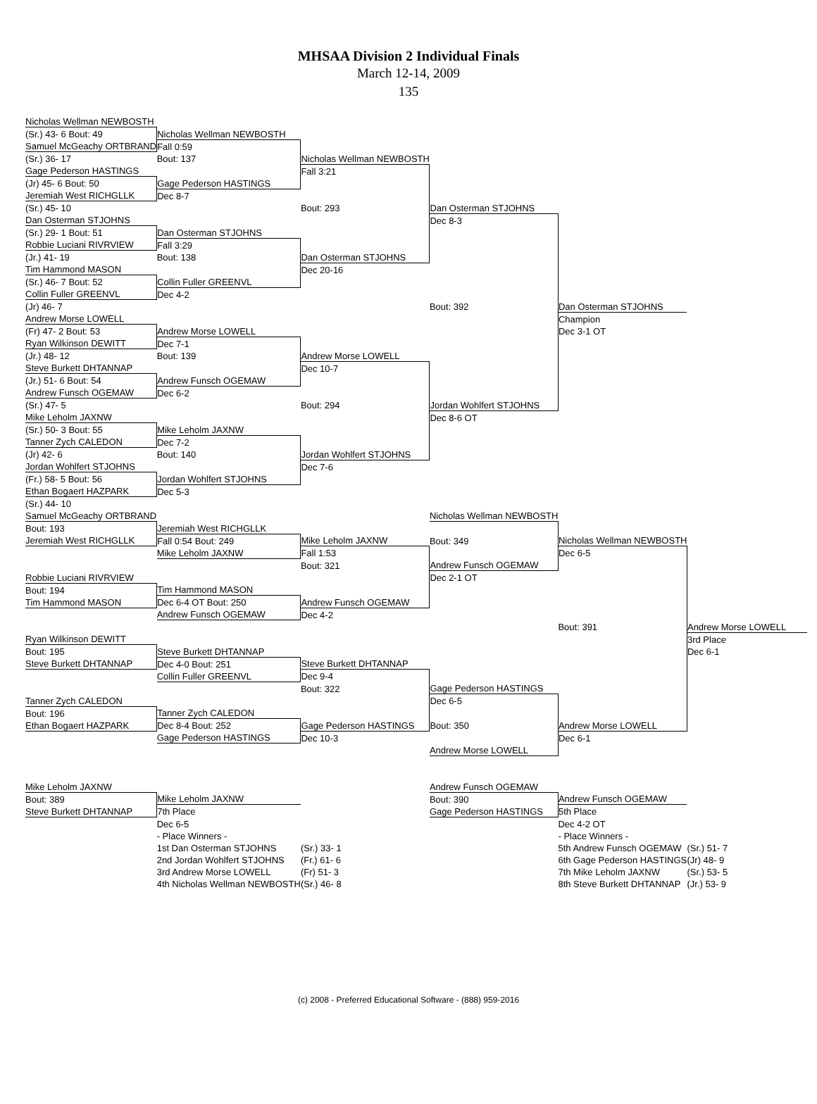MHSAA Division 2 Individual Finals
March 12-14, 2009
135
| Nicholas Wellman NEWBOSTH | | | | | |
| (Sr.) 43- 6 Bout: 49 | Nicholas Wellman NEWBOSTH | | | | |
| Samuel McGeachy ORTBRAND | Fall 0:59 | | | | |
| (Sr.) 36- 17 | Bout: 137 | Nicholas Wellman NEWBOSTH | | | |
| Gage Pederson HASTINGS | | Fall 3:21 | | | |
| (Jr) 45- 6 Bout: 50 | Gage Pederson HASTINGS | | | | |
| Jeremiah West RICHGLLK | Dec 8-7 | | | | |
| (Sr.) 45- 10 | | Bout: 293 | Dan Osterman STJOHNS | | |
| Dan Osterman STJOHNS | | | Dec 8-3 | | |
| (Sr.) 29- 1 Bout: 51 | Dan Osterman STJOHNS | | | | |
| Robbie Luciani RIVRVIEW | Fall 3:29 | | | | |
| (Jr.) 41- 19 | Bout: 138 | Dan Osterman STJOHNS | | | |
| Tim Hammond MASON | | Dec 20-16 | | | |
| (Sr.) 46- 7 Bout: 52 | Collin Fuller GREENVL | | | | |
| Collin Fuller GREENVL | Dec 4-2 | | | | |
| (Jr) 46- 7 | | | Bout: 392 | Dan Osterman STJOHNS | |
| Andrew Morse LOWELL | | | | Champion | |
| (Fr) 47- 2 Bout: 53 | Andrew Morse LOWELL | | | Dec 3-1 OT | |
| Ryan Wilkinson DEWITT | Dec 7-1 | | | | |
| (Jr.) 48- 12 | Bout: 139 | Andrew Morse LOWELL | | | |
| Steve Burkett DHTANNAP | | Dec 10-7 | | | |
| (Jr.) 51- 6 Bout: 54 | Andrew Funsch OGEMAW | | | | |
| Andrew Funsch OGEMAW | Dec 6-2 | | | | |
| (Sr.) 47- 5 | | Bout: 294 | Jordan Wohlfert STJOHNS | | |
| Mike Leholm JAXNW | | | Dec 8-6 OT | | |
| (Sr.) 50- 3 Bout: 55 | Mike Leholm JAXNW | | | | |
| Tanner Zych CALEDON | Dec 7-2 | | | | |
| (Jr) 42- 6 | Bout: 140 | Jordan Wohlfert STJOHNS | | | |
| Jordan Wohlfert STJOHNS | | Dec 7-6 | | | |
| (Fr.) 58- 5 Bout: 56 | Jordan Wohlfert STJOHNS | | | | |
| Ethan Bogaert HAZPARK | Dec 5-3 | | | | |
| (Sr.) 44- 10 | | | | | |
| Samuel McGeachy ORTBRAND | | | Nicholas Wellman NEWBOSTH | | |
| Bout: 193 | Jeremiah West RICHGLLK | | | | |
| Jeremiah West RICHGLLK | Fall 0:54 Bout: 249 | Mike Leholm JAXNW | Bout: 349 | Nicholas Wellman NEWBOSTH | |
| | Mike Leholm JAXNW | Fall 1:53 | | Dec 6-5 | |
| | | Bout: 321 | Andrew Funsch OGEMAW | | |
| Robbie Luciani RIVRVIEW | | | Dec 2-1 OT | | |
| Bout: 194 | Tim Hammond MASON | | | | |
| Tim Hammond MASON | Dec 6-4 OT Bout: 250 | Andrew Funsch OGEMAW | | | |
| | Andrew Funsch OGEMAW | Dec 4-2 | | | |
| | | | | Bout: 391 | Andrew Morse LOWELL |
| Ryan Wilkinson DEWITT | | | | | 3rd Place |
| Bout: 195 | Steve Burkett DHTANNAP | | | | Dec 6-1 |
| Steve Burkett DHTANNAP | Dec 4-0 Bout: 251 | Steve Burkett DHTANNAP | | | |
| | Collin Fuller GREENVL | Dec 9-4 | | | |
| | | Bout: 322 | Gage Pederson HASTINGS | | |
| Tanner Zych CALEDON | | | Dec 6-5 | | |
| Bout: 196 | Tanner Zych CALEDON | | | | |
| Ethan Bogaert HAZPARK | Dec 8-4 Bout: 252 | Gage Pederson HASTINGS | Bout: 350 | Andrew Morse LOWELL | |
| | Gage Pederson HASTINGS | Dec 10-3 | | Dec 6-1 | |
| | | | Andrew Morse LOWELL | | |
| Mike Leholm JAXNW | | | Andrew Funsch OGEMAW | | |
| Bout: 389 | Mike Leholm JAXNW | | Bout: 390 | Andrew Funsch OGEMAW | |
| Steve Burkett DHTANNAP | 7th Place | | Gage Pederson HASTINGS | 5th Place | |
| | Dec 6-5 | | | Dec 4-2 OT | |
| | - Place Winners - | | | - Place Winners - | |
| | 1st Dan Osterman STJOHNS | (Sr.) 33- 1 | | 5th Andrew Funsch OGEMAW | (Sr.) 51- 7 |
| | 2nd Jordan Wohlfert STJOHNS | (Fr.) 61- 6 | | 6th Gage Pederson HASTINGS | (Jr) 48- 9 |
| | 3rd Andrew Morse LOWELL | (Fr) 51- 3 | | 7th Mike Leholm JAXNW | (Sr.) 53- 5 |
| | 4th Nicholas Wellman NEWBOSTH | (Sr.) 46- 8 | | 8th Steve Burkett DHTANNAP | (Jr.) 53- 9 |
(c) 2008 - Preferred Educational Software - (888) 959-2016